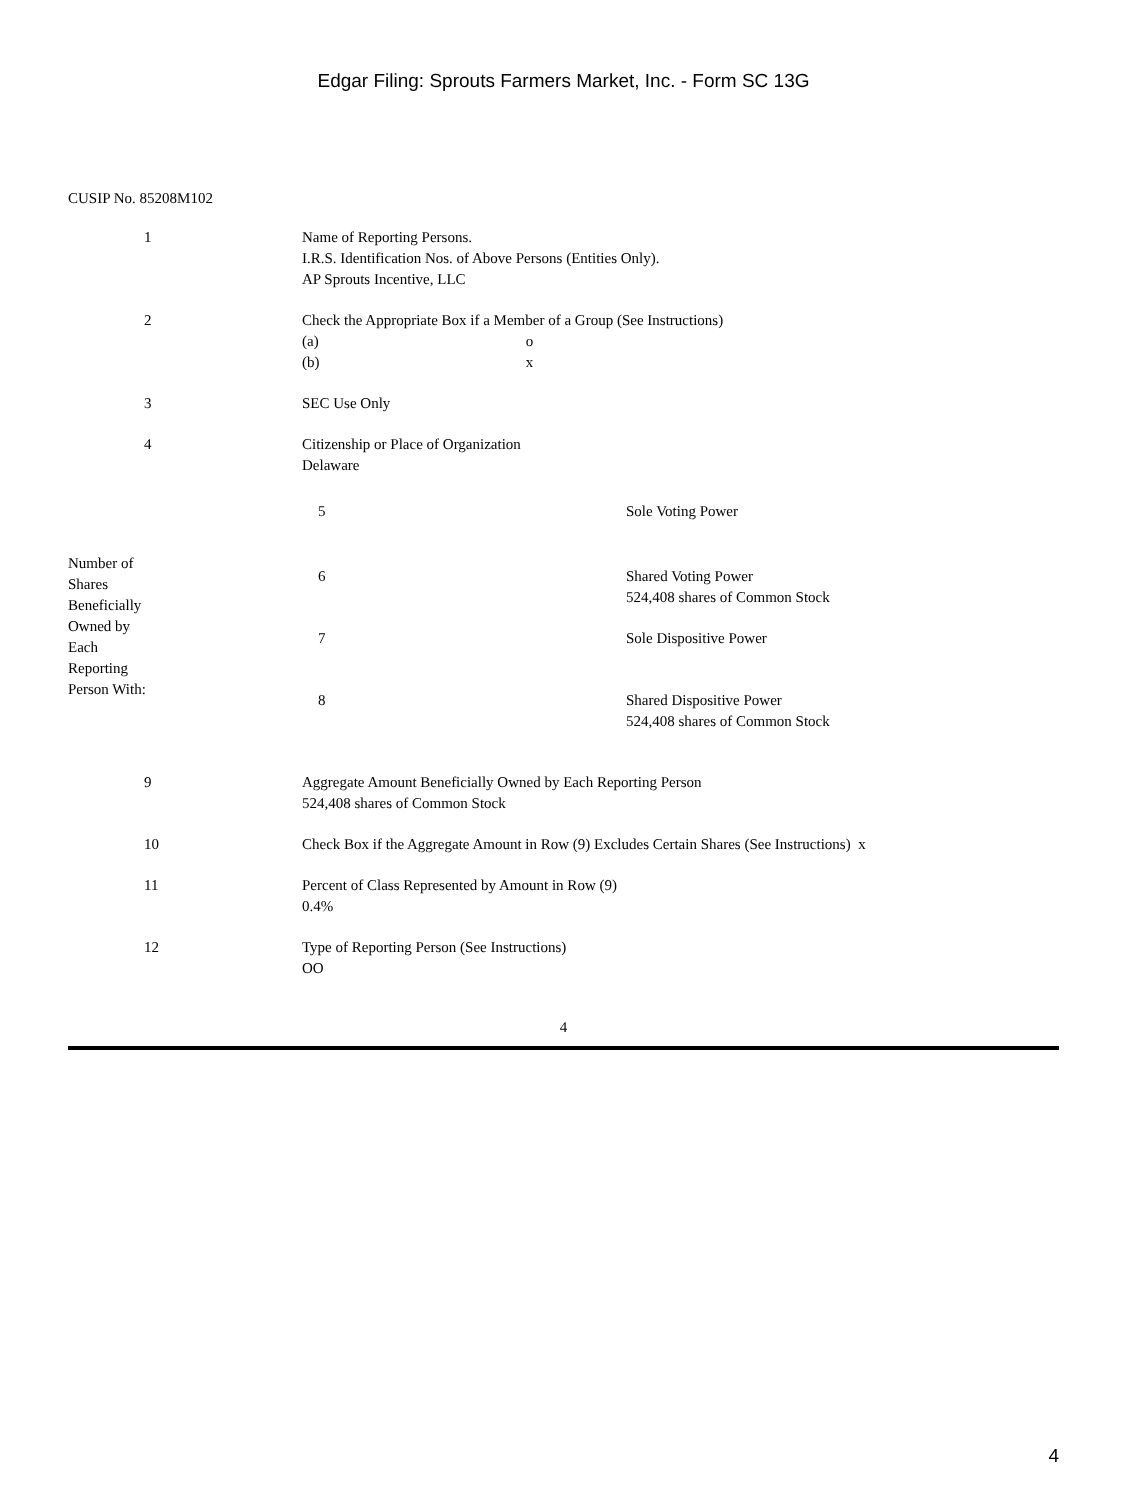Edgar Filing: Sprouts Farmers Market, Inc. - Form SC 13G
CUSIP No. 85208M102
| 1 | Name of Reporting Persons. I.R.S. Identification Nos. of Above Persons (Entities Only). AP Sprouts Incentive, LLC |
| 2 | Check the Appropriate Box if a Member of a Group (See Instructions) (a) o (b) x |
| 3 | SEC Use Only |
| 4 | Citizenship or Place of Organization Delaware |
| Number of Shares Beneficially Owned by Each Reporting Person With: | 5 | Sole Voting Power |
| | 6 | Shared Voting Power 524,408 shares of Common Stock |
| | 7 | Sole Dispositive Power |
| | 8 | Shared Dispositive Power 524,408 shares of Common Stock |
| 9 | Aggregate Amount Beneficially Owned by Each Reporting Person 524,408 shares of Common Stock |
| 10 | Check Box if the Aggregate Amount in Row (9) Excludes Certain Shares (See Instructions) x |
| 11 | Percent of Class Represented by Amount in Row (9) 0.4% |
| 12 | Type of Reporting Person (See Instructions) OO |
4
4